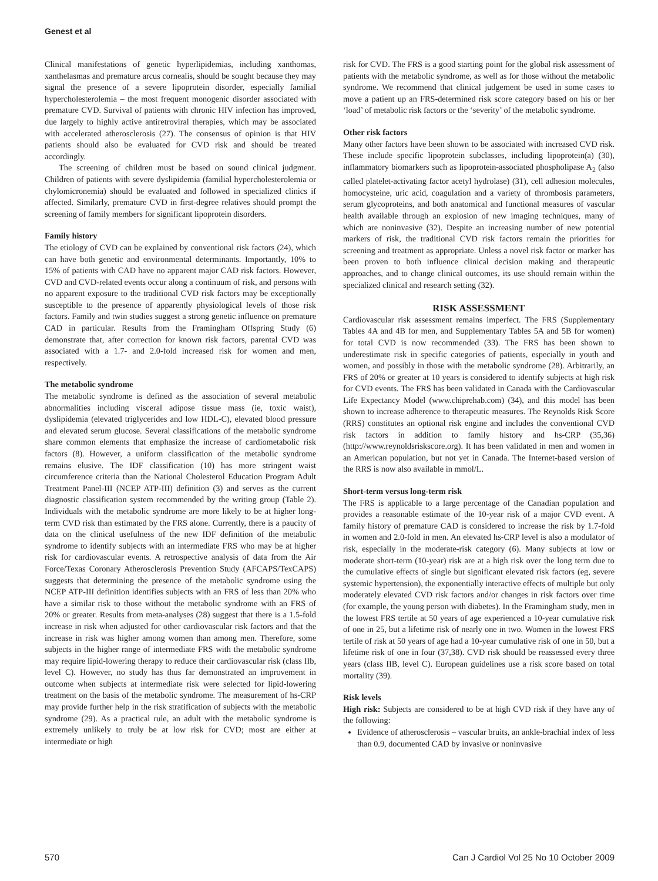Genest et al
Clinical manifestations of genetic hyperlipidemias, including xanthomas, xanthelasmas and premature arcus cornealis, should be sought because they may signal the presence of a severe lipoprotein disorder, especially familial hypercholesterolemia – the most frequent monogenic disorder associated with premature CVD. Survival of patients with chronic HIV infection has improved, due largely to highly active antiretroviral therapies, which may be associated with accelerated atherosclerosis (27). The consensus of opinion is that HIV patients should also be evaluated for CVD risk and should be treated accordingly.
The screening of children must be based on sound clinical judgment. Children of patients with severe dyslipidemia (familial hypercholesterolemia or chylomicronemia) should be evaluated and followed in specialized clinics if affected. Similarly, premature CVD in first-degree relatives should prompt the screening of family members for significant lipoprotein disorders.
Family history
The etiology of CVD can be explained by conventional risk factors (24), which can have both genetic and environmental determinants. Importantly, 10% to 15% of patients with CAD have no apparent major CAD risk factors. However, CVD and CVD-related events occur along a continuum of risk, and persons with no apparent exposure to the traditional CVD risk factors may be exceptionally susceptible to the presence of apparently physiological levels of those risk factors. Family and twin studies suggest a strong genetic influence on premature CAD in particular. Results from the Framingham Offspring Study (6) demonstrate that, after correction for known risk factors, parental CVD was associated with a 1.7- and 2.0-fold increased risk for women and men, respectively.
The metabolic syndrome
The metabolic syndrome is defined as the association of several metabolic abnormalities including visceral adipose tissue mass (ie, toxic waist), dyslipidemia (elevated triglycerides and low HDL-C), elevated blood pressure and elevated serum glucose. Several classifications of the metabolic syndrome share common elements that emphasize the increase of cardiometabolic risk factors (8). However, a uniform classification of the metabolic syndrome remains elusive. The IDF classification (10) has more stringent waist circumference criteria than the National Cholesterol Education Program Adult Treatment Panel-III (NCEP ATP-III) definition (3) and serves as the current diagnostic classification system recommended by the writing group (Table 2). Individuals with the metabolic syndrome are more likely to be at higher long-term CVD risk than estimated by the FRS alone. Currently, there is a paucity of data on the clinical usefulness of the new IDF definition of the metabolic syndrome to identify subjects with an intermediate FRS who may be at higher risk for cardiovascular events. A retrospective analysis of data from the Air Force/Texas Coronary Atherosclerosis Prevention Study (AFCAPS/TexCAPS) suggests that determining the presence of the metabolic syndrome using the NCEP ATP-III definition identifies subjects with an FRS of less than 20% who have a similar risk to those without the metabolic syndrome with an FRS of 20% or greater. Results from meta-analyses (28) suggest that there is a 1.5-fold increase in risk when adjusted for other cardiovascular risk factors and that the increase in risk was higher among women than among men. Therefore, some subjects in the higher range of intermediate FRS with the metabolic syndrome may require lipid-lowering therapy to reduce their cardiovascular risk (class IIb, level C). However, no study has thus far demonstrated an improvement in outcome when subjects at intermediate risk were selected for lipid-lowering treatment on the basis of the metabolic syndrome. The measurement of hs-CRP may provide further help in the risk stratification of subjects with the metabolic syndrome (29). As a practical rule, an adult with the metabolic syndrome is extremely unlikely to truly be at low risk for CVD; most are either at intermediate or high
risk for CVD. The FRS is a good starting point for the global risk assessment of patients with the metabolic syndrome, as well as for those without the metabolic syndrome. We recommend that clinical judgement be used in some cases to move a patient up an FRS-determined risk score category based on his or her ‘load’ of metabolic risk factors or the ‘severity’ of the metabolic syndrome.
Other risk factors
Many other factors have been shown to be associated with increased CVD risk. These include specific lipoprotein subclasses, including lipoprotein(a) (30), inflammatory biomarkers such as lipoprotein-associated phospholipase A<sub>2</sub> (also called platelet-activating factor acetyl hydrolase) (31), cell adhesion molecules, homocysteine, uric acid, coagulation and a variety of thrombosis parameters, serum glycoproteins, and both anatomical and functional measures of vascular health available through an explosion of new imaging techniques, many of which are noninvasive (32). Despite an increasing number of new potential markers of risk, the traditional CVD risk factors remain the priorities for screening and treatment as appropriate. Unless a novel risk factor or marker has been proven to both influence clinical decision making and therapeutic approaches, and to change clinical outcomes, its use should remain within the specialized clinical and research setting (32).
RISK ASSESSMENT
Cardiovascular risk assessment remains imperfect. The FRS (Supplementary Tables 4A and 4B for men, and Supplementary Tables 5A and 5B for women) for total CVD is now recommended (33). The FRS has been shown to underestimate risk in specific categories of patients, especially in youth and women, and possibly in those with the metabolic syndrome (28). Arbitrarily, an FRS of 20% or greater at 10 years is considered to identify subjects at high risk for CVD events. The FRS has been validated in Canada with the Cardiovascular Life Expectancy Model (www.chiprehab.com) (34), and this model has been shown to increase adherence to therapeutic measures. The Reynolds Risk Score (RRS) constitutes an optional risk engine and includes the conventional CVD risk factors in addition to family history and hs-CRP (35,36) (http://www.reynoldsriskscore.org). It has been validated in men and women in an American population, but not yet in Canada. The Internet-based version of the RRS is now also available in mmol/L.
Short-term versus long-term risk
The FRS is applicable to a large percentage of the Canadian population and provides a reasonable estimate of the 10-year risk of a major CVD event. A family history of premature CAD is considered to increase the risk by 1.7-fold in women and 2.0-fold in men. An elevated hs-CRP level is also a modulator of risk, especially in the moderate-risk category (6). Many subjects at low or moderate short-term (10-year) risk are at a high risk over the long term due to the cumulative effects of single but significant elevated risk factors (eg, severe systemic hypertension), the exponentially interactive effects of multiple but only moderately elevated CVD risk factors and/or changes in risk factors over time (for example, the young person with diabetes). In the Framingham study, men in the lowest FRS tertile at 50 years of age experienced a 10-year cumulative risk of one in 25, but a lifetime risk of nearly one in two. Women in the lowest FRS tertile of risk at 50 years of age had a 10-year cumulative risk of one in 50, but a lifetime risk of one in four (37,38). CVD risk should be reassessed every three years (class IIB, level C). European guidelines use a risk score based on total mortality (39).
Risk levels
High risk: Subjects are considered to be at high CVD risk if they have any of the following:
Evidence of atherosclerosis – vascular bruits, an ankle-brachial index of less than 0.9, documented CAD by invasive or noninvasive
570 Can J Cardiol Vol 25 No 10 October 2009